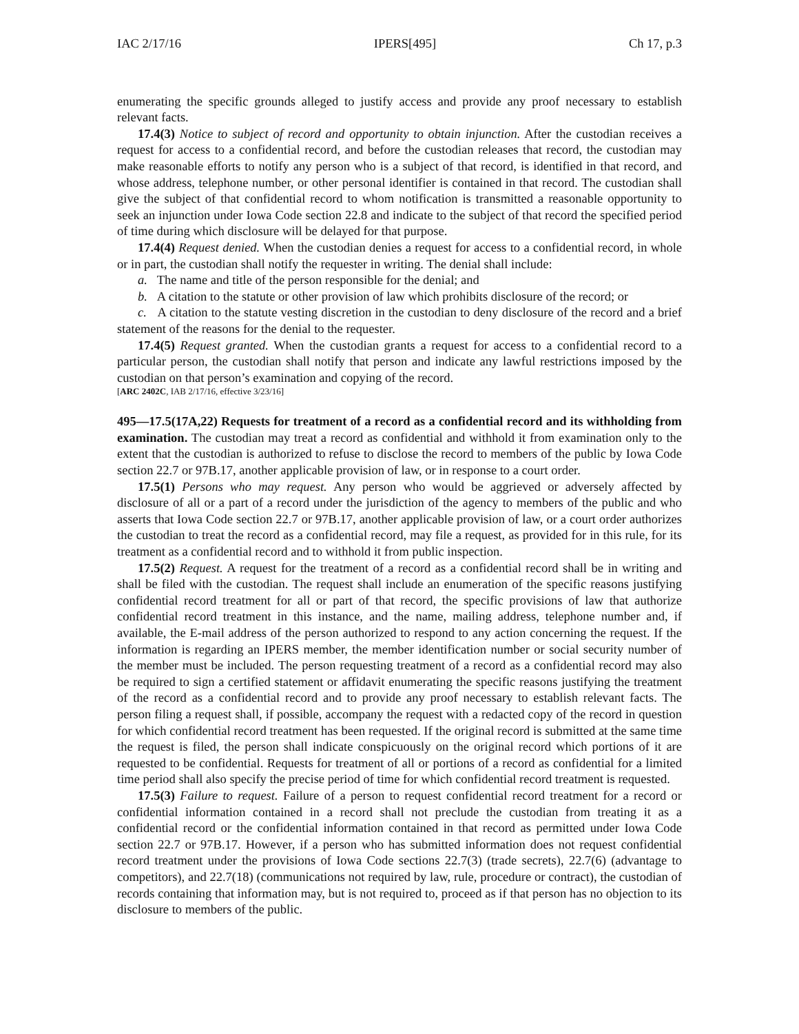IAC 2/17/16 IPERS[495] Ch 17, p.3
enumerating the specific grounds alleged to justify access and provide any proof necessary to establish relevant facts.
17.4(3) Notice to subject of record and opportunity to obtain injunction. After the custodian receives a request for access to a confidential record, and before the custodian releases that record, the custodian may make reasonable efforts to notify any person who is a subject of that record, is identified in that record, and whose address, telephone number, or other personal identifier is contained in that record. The custodian shall give the subject of that confidential record to whom notification is transmitted a reasonable opportunity to seek an injunction under Iowa Code section 22.8 and indicate to the subject of that record the specified period of time during which disclosure will be delayed for that purpose.
17.4(4) Request denied. When the custodian denies a request for access to a confidential record, in whole or in part, the custodian shall notify the requester in writing. The denial shall include:
a. The name and title of the person responsible for the denial; and
b. A citation to the statute or other provision of law which prohibits disclosure of the record; or
c. A citation to the statute vesting discretion in the custodian to deny disclosure of the record and a brief statement of the reasons for the denial to the requester.
17.4(5) Request granted. When the custodian grants a request for access to a confidential record to a particular person, the custodian shall notify that person and indicate any lawful restrictions imposed by the custodian on that person’s examination and copying of the record.
[ARC 2402C, IAB 2/17/16, effective 3/23/16]
495—17.5(17A,22) Requests for treatment of a record as a confidential record and its withholding from examination. The custodian may treat a record as confidential and withhold it from examination only to the extent that the custodian is authorized to refuse to disclose the record to members of the public by Iowa Code section 22.7 or 97B.17, another applicable provision of law, or in response to a court order.
17.5(1) Persons who may request. Any person who would be aggrieved or adversely affected by disclosure of all or a part of a record under the jurisdiction of the agency to members of the public and who asserts that Iowa Code section 22.7 or 97B.17, another applicable provision of law, or a court order authorizes the custodian to treat the record as a confidential record, may file a request, as provided for in this rule, for its treatment as a confidential record and to withhold it from public inspection.
17.5(2) Request. A request for the treatment of a record as a confidential record shall be in writing and shall be filed with the custodian. The request shall include an enumeration of the specific reasons justifying confidential record treatment for all or part of that record, the specific provisions of law that authorize confidential record treatment in this instance, and the name, mailing address, telephone number and, if available, the E-mail address of the person authorized to respond to any action concerning the request. If the information is regarding an IPERS member, the member identification number or social security number of the member must be included. The person requesting treatment of a record as a confidential record may also be required to sign a certified statement or affidavit enumerating the specific reasons justifying the treatment of the record as a confidential record and to provide any proof necessary to establish relevant facts. The person filing a request shall, if possible, accompany the request with a redacted copy of the record in question for which confidential record treatment has been requested. If the original record is submitted at the same time the request is filed, the person shall indicate conspicuously on the original record which portions of it are requested to be confidential. Requests for treatment of all or portions of a record as confidential for a limited time period shall also specify the precise period of time for which confidential record treatment is requested.
17.5(3) Failure to request. Failure of a person to request confidential record treatment for a record or confidential information contained in a record shall not preclude the custodian from treating it as a confidential record or the confidential information contained in that record as permitted under Iowa Code section 22.7 or 97B.17. However, if a person who has submitted information does not request confidential record treatment under the provisions of Iowa Code sections 22.7(3) (trade secrets), 22.7(6) (advantage to competitors), and 22.7(18) (communications not required by law, rule, procedure or contract), the custodian of records containing that information may, but is not required to, proceed as if that person has no objection to its disclosure to members of the public.